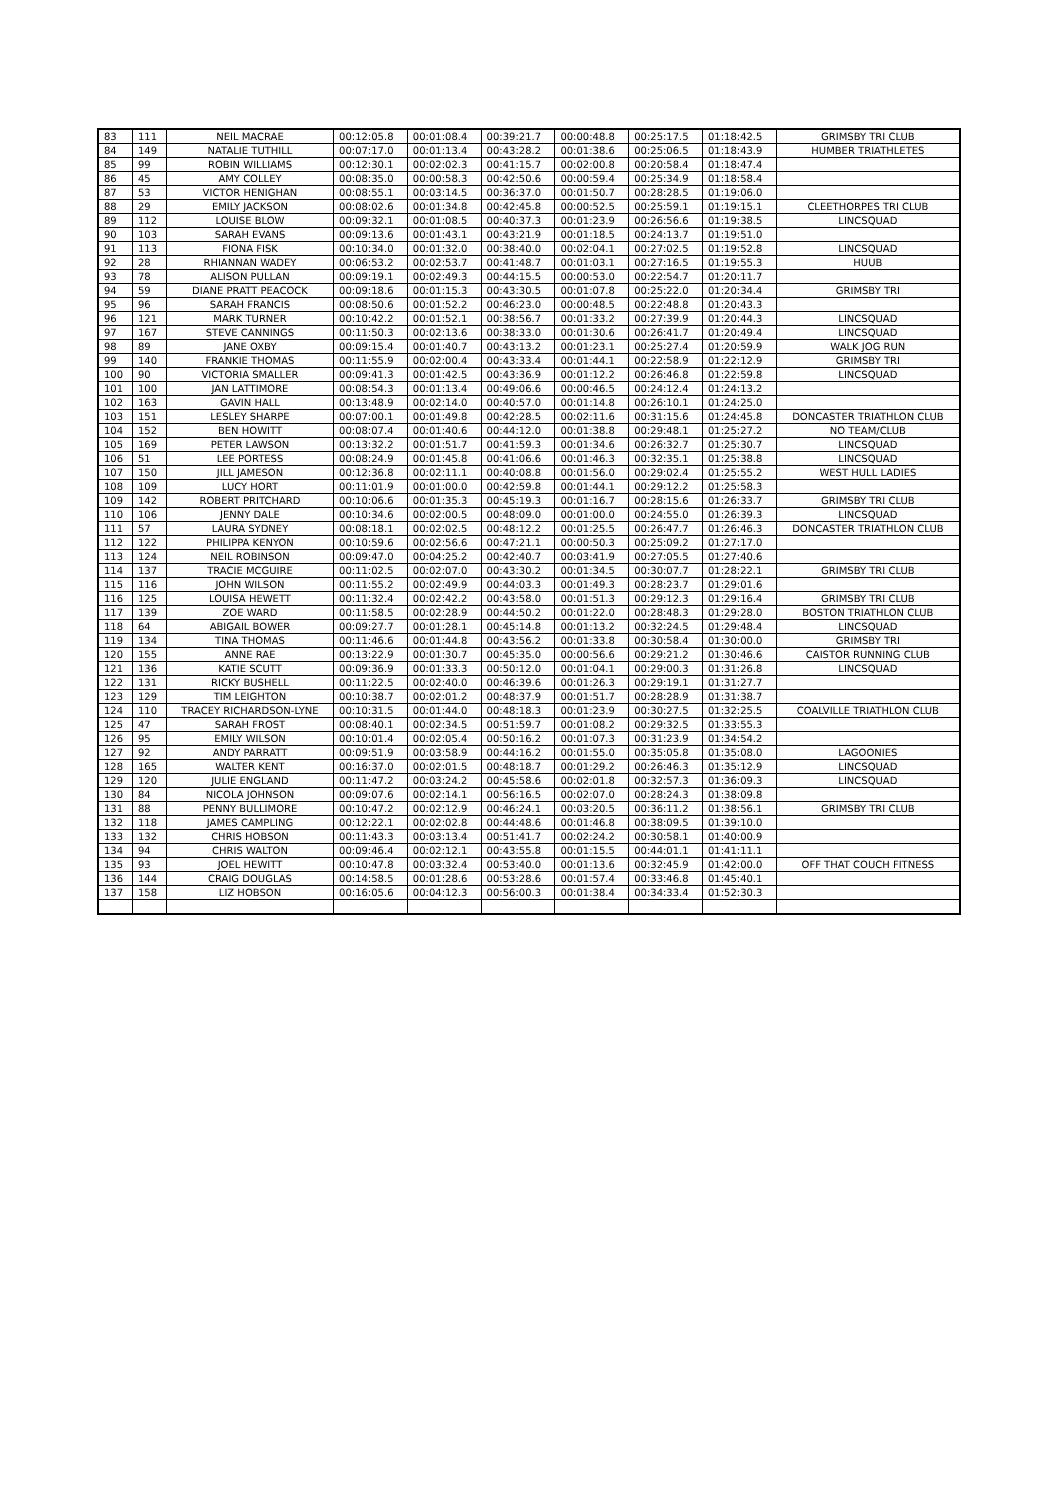| 83 | 111 | NEIL MACRAE | 00:12:05.8 | 00:01:08.4 | 00:39:21.7 | 00:00:48.8 | 00:25:17.5 | 01:18:42.5 | GRIMSBY TRI CLUB |
| 84 | 149 | NATALIE TUTHILL | 00:07:17.0 | 00:01:13.4 | 00:43:28.2 | 00:01:38.6 | 00:25:06.5 | 01:18:43.9 | HUMBER TRIATHLETES |
| 85 | 99 | ROBIN WILLIAMS | 00:12:30.1 | 00:02:02.3 | 00:41:15.7 | 00:02:00.8 | 00:20:58.4 | 01:18:47.4 | |
| 86 | 45 | AMY COLLEY | 00:08:35.0 | 00:00:58.3 | 00:42:50.6 | 00:00:59.4 | 00:25:34.9 | 01:18:58.4 | |
| 87 | 53 | VICTOR HENIGHAN | 00:08:55.1 | 00:03:14.5 | 00:36:37.0 | 00:01:50.7 | 00:28:28.5 | 01:19:06.0 | |
| 88 | 29 | EMILY JACKSON | 00:08:02.6 | 00:01:34.8 | 00:42:45.8 | 00:00:52.5 | 00:25:59.1 | 01:19:15.1 | CLEETHORPES TRI CLUB |
| 89 | 112 | LOUISE BLOW | 00:09:32.1 | 00:01:08.5 | 00:40:37.3 | 00:01:23.9 | 00:26:56.6 | 01:19:38.5 | LINCSQUAD |
| 90 | 103 | SARAH EVANS | 00:09:13.6 | 00:01:43.1 | 00:43:21.9 | 00:01:18.5 | 00:24:13.7 | 01:19:51.0 | |
| 91 | 113 | FIONA FISK | 00:10:34.0 | 00:01:32.0 | 00:38:40.0 | 00:02:04.1 | 00:27:02.5 | 01:19:52.8 | LINCSQUAD |
| 92 | 28 | RHIANNAN WADEY | 00:06:53.2 | 00:02:53.7 | 00:41:48.7 | 00:01:03.1 | 00:27:16.5 | 01:19:55.3 | HUUB |
| 93 | 78 | ALISON PULLAN | 00:09:19.1 | 00:02:49.3 | 00:44:15.5 | 00:00:53.0 | 00:22:54.7 | 01:20:11.7 | |
| 94 | 59 | DIANE PRATT PEACOCK | 00:09:18.6 | 00:01:15.3 | 00:43:30.5 | 00:01:07.8 | 00:25:22.0 | 01:20:34.4 | GRIMSBY TRI |
| 95 | 96 | SARAH FRANCIS | 00:08:50.6 | 00:01:52.2 | 00:46:23.0 | 00:00:48.5 | 00:22:48.8 | 01:20:43.3 | |
| 96 | 121 | MARK TURNER | 00:10:42.2 | 00:01:52.1 | 00:38:56.7 | 00:01:33.2 | 00:27:39.9 | 01:20:44.3 | LINCSQUAD |
| 97 | 167 | STEVE CANNINGS | 00:11:50.3 | 00:02:13.6 | 00:38:33.0 | 00:01:30.6 | 00:26:41.7 | 01:20:49.4 | LINCSQUAD |
| 98 | 89 | JANE OXBY | 00:09:15.4 | 00:01:40.7 | 00:43:13.2 | 00:01:23.1 | 00:25:27.4 | 01:20:59.9 | WALK JOG RUN |
| 99 | 140 | FRANKIE THOMAS | 00:11:55.9 | 00:02:00.4 | 00:43:33.4 | 00:01:44.1 | 00:22:58.9 | 01:22:12.9 | GRIMSBY TRI |
| 100 | 90 | VICTORIA SMALLER | 00:09:41.3 | 00:01:42.5 | 00:43:36.9 | 00:01:12.2 | 00:26:46.8 | 01:22:59.8 | LINCSQUAD |
| 101 | 100 | JAN LATTIMORE | 00:08:54.3 | 00:01:13.4 | 00:49:06.6 | 00:00:46.5 | 00:24:12.4 | 01:24:13.2 | |
| 102 | 163 | GAVIN HALL | 00:13:48.9 | 00:02:14.0 | 00:40:57.0 | 00:01:14.8 | 00:26:10.1 | 01:24:25.0 | |
| 103 | 151 | LESLEY SHARPE | 00:07:00.1 | 00:01:49.8 | 00:42:28.5 | 00:02:11.6 | 00:31:15.6 | 01:24:45.8 | DONCASTER TRIATHLON CLUB |
| 104 | 152 | BEN HOWITT | 00:08:07.4 | 00:01:40.6 | 00:44:12.0 | 00:01:38.8 | 00:29:48.1 | 01:25:27.2 | NO TEAM/CLUB |
| 105 | 169 | PETER LAWSON | 00:13:32.2 | 00:01:51.7 | 00:41:59.3 | 00:01:34.6 | 00:26:32.7 | 01:25:30.7 | LINCSQUAD |
| 106 | 51 | LEE PORTESS | 00:08:24.9 | 00:01:45.8 | 00:41:06.6 | 00:01:46.3 | 00:32:35.1 | 01:25:38.8 | LINCSQUAD |
| 107 | 150 | JILL JAMESON | 00:12:36.8 | 00:02:11.1 | 00:40:08.8 | 00:01:56.0 | 00:29:02.4 | 01:25:55.2 | WEST HULL LADIES |
| 108 | 109 | LUCY HORT | 00:11:01.9 | 00:01:00.0 | 00:42:59.8 | 00:01:44.1 | 00:29:12.2 | 01:25:58.3 | |
| 109 | 142 | ROBERT PRITCHARD | 00:10:06.6 | 00:01:35.3 | 00:45:19.3 | 00:01:16.7 | 00:28:15.6 | 01:26:33.7 | GRIMSBY TRI CLUB |
| 110 | 106 | JENNY DALE | 00:10:34.6 | 00:02:00.5 | 00:48:09.0 | 00:01:00.0 | 00:24:55.0 | 01:26:39.3 | LINCSQUAD |
| 111 | 57 | LAURA SYDNEY | 00:08:18.1 | 00:02:02.5 | 00:48:12.2 | 00:01:25.5 | 00:26:47.7 | 01:26:46.3 | DONCASTER TRIATHLON CLUB |
| 112 | 122 | PHILIPPA KENYON | 00:10:59.6 | 00:02:56.6 | 00:47:21.1 | 00:00:50.3 | 00:25:09.2 | 01:27:17.0 | |
| 113 | 124 | NEIL ROBINSON | 00:09:47.0 | 00:04:25.2 | 00:42:40.7 | 00:03:41.9 | 00:27:05.5 | 01:27:40.6 | |
| 114 | 137 | TRACIE MCGUIRE | 00:11:02.5 | 00:02:07.0 | 00:43:30.2 | 00:01:34.5 | 00:30:07.7 | 01:28:22.1 | GRIMSBY TRI CLUB |
| 115 | 116 | JOHN WILSON | 00:11:55.2 | 00:02:49.9 | 00:44:03.3 | 00:01:49.3 | 00:28:23.7 | 01:29:01.6 | |
| 116 | 125 | LOUISA HEWETT | 00:11:32.4 | 00:02:42.2 | 00:43:58.0 | 00:01:51.3 | 00:29:12.3 | 01:29:16.4 | GRIMSBY TRI CLUB |
| 117 | 139 | ZOE WARD | 00:11:58.5 | 00:02:28.9 | 00:44:50.2 | 00:01:22.0 | 00:28:48.3 | 01:29:28.0 | BOSTON TRIATHLON CLUB |
| 118 | 64 | ABIGAIL BOWER | 00:09:27.7 | 00:01:28.1 | 00:45:14.8 | 00:01:13.2 | 00:32:24.5 | 01:29:48.4 | LINCSQUAD |
| 119 | 134 | TINA THOMAS | 00:11:46.6 | 00:01:44.8 | 00:43:56.2 | 00:01:33.8 | 00:30:58.4 | 01:30:00.0 | GRIMSBY TRI |
| 120 | 155 | ANNE RAE | 00:13:22.9 | 00:01:30.7 | 00:45:35.0 | 00:00:56.6 | 00:29:21.2 | 01:30:46.6 | CAISTOR RUNNING CLUB |
| 121 | 136 | KATIE SCUTT | 00:09:36.9 | 00:01:33.3 | 00:50:12.0 | 00:01:04.1 | 00:29:00.3 | 01:31:26.8 | LINCSQUAD |
| 122 | 131 | RICKY BUSHELL | 00:11:22.5 | 00:02:40.0 | 00:46:39.6 | 00:01:26.3 | 00:29:19.1 | 01:31:27.7 | |
| 123 | 129 | TIM LEIGHTON | 00:10:38.7 | 00:02:01.2 | 00:48:37.9 | 00:01:51.7 | 00:28:28.9 | 01:31:38.7 | |
| 124 | 110 | TRACEY RICHARDSON-LYNE | 00:10:31.5 | 00:01:44.0 | 00:48:18.3 | 00:01:23.9 | 00:30:27.5 | 01:32:25.5 | COALVILLE TRIATHLON CLUB |
| 125 | 47 | SARAH FROST | 00:08:40.1 | 00:02:34.5 | 00:51:59.7 | 00:01:08.2 | 00:29:32.5 | 01:33:55.3 | |
| 126 | 95 | EMILY WILSON | 00:10:01.4 | 00:02:05.4 | 00:50:16.2 | 00:01:07.3 | 00:31:23.9 | 01:34:54.2 | |
| 127 | 92 | ANDY PARRATT | 00:09:51.9 | 00:03:58.9 | 00:44:16.2 | 00:01:55.0 | 00:35:05.8 | 01:35:08.0 | LAGOONIES |
| 128 | 165 | WALTER KENT | 00:16:37.0 | 00:02:01.5 | 00:48:18.7 | 00:01:29.2 | 00:26:46.3 | 01:35:12.9 | LINCSQUAD |
| 129 | 120 | JULIE ENGLAND | 00:11:47.2 | 00:03:24.2 | 00:45:58.6 | 00:02:01.8 | 00:32:57.3 | 01:36:09.3 | LINCSQUAD |
| 130 | 84 | NICOLA JOHNSON | 00:09:07.6 | 00:02:14.1 | 00:56:16.5 | 00:02:07.0 | 00:28:24.3 | 01:38:09.8 | |
| 131 | 88 | PENNY BULLIMORE | 00:10:47.2 | 00:02:12.9 | 00:46:24.1 | 00:03:20.5 | 00:36:11.2 | 01:38:56.1 | GRIMSBY TRI CLUB |
| 132 | 118 | JAMES CAMPLING | 00:12:22.1 | 00:02:02.8 | 00:44:48.6 | 00:01:46.8 | 00:38:09.5 | 01:39:10.0 | |
| 133 | 132 | CHRIS HOBSON | 00:11:43.3 | 00:03:13.4 | 00:51:41.7 | 00:02:24.2 | 00:30:58.1 | 01:40:00.9 | |
| 134 | 94 | CHRIS WALTON | 00:09:46.4 | 00:02:12.1 | 00:43:55.8 | 00:01:15.5 | 00:44:01.1 | 01:41:11.1 | |
| 135 | 93 | JOEL HEWITT | 00:10:47.8 | 00:03:32.4 | 00:53:40.0 | 00:01:13.6 | 00:32:45.9 | 01:42:00.0 | OFF THAT COUCH FITNESS |
| 136 | 144 | CRAIG DOUGLAS | 00:14:58.5 | 00:01:28.6 | 00:53:28.6 | 00:01:57.4 | 00:33:46.8 | 01:45:40.1 | |
| 137 | 158 | LIZ HOBSON | 00:16:05.6 | 00:04:12.3 | 00:56:00.3 | 00:01:38.4 | 00:34:33.4 | 01:52:30.3 | |